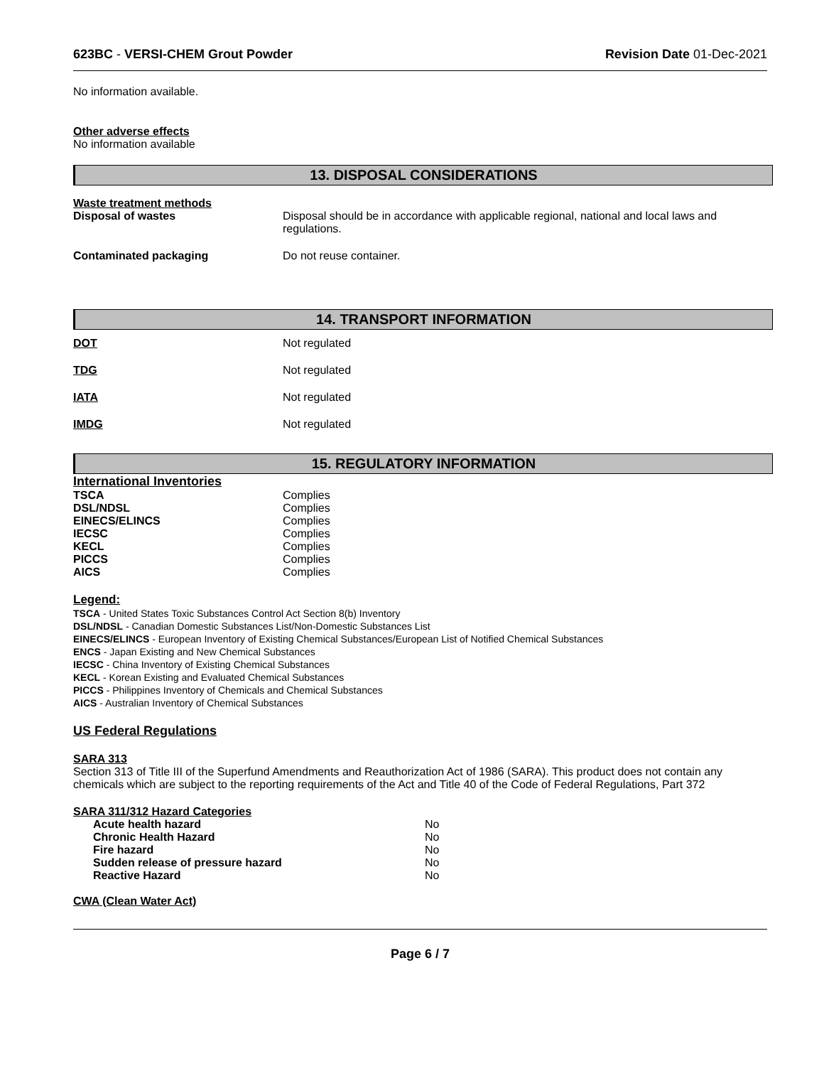623BC - VERSI-CHEM Grout Powder Revision Date 01-Dec-2021
No information available.
Other adverse effects
No information available
13. DISPOSAL CONSIDERATIONS
| Waste treatment methods | |
| Disposal of wastes | Disposal should be in accordance with applicable regional, national and local laws and regulations. |
| Contaminated packaging | Do not reuse container. |
14. TRANSPORT INFORMATION
| DOT | Not regulated |
| TDG | Not regulated |
| IATA | Not regulated |
| IMDG | Not regulated |
15. REGULATORY INFORMATION
International Inventories
| TSCA | Complies |
| DSL/NDSL | Complies |
| EINECS/ELINCS | Complies |
| IECSC | Complies |
| KECL | Complies |
| PICCS | Complies |
| AICS | Complies |
Legend:
TSCA - United States Toxic Substances Control Act Section 8(b) Inventory
DSL/NDSL - Canadian Domestic Substances List/Non-Domestic Substances List
EINECS/ELINCS - European Inventory of Existing Chemical Substances/European List of Notified Chemical Substances
ENCS - Japan Existing and New Chemical Substances
IECSC - China Inventory of Existing Chemical Substances
KECL - Korean Existing and Evaluated Chemical Substances
PICCS - Philippines Inventory of Chemicals and Chemical Substances
AICS - Australian Inventory of Chemical Substances
US Federal Regulations
SARA 313
Section 313 of Title III of the Superfund Amendments and Reauthorization Act of 1986 (SARA). This product does not contain any chemicals which are subject to the reporting requirements of the Act and Title 40 of the Code of Federal Regulations, Part 372
SARA 311/312 Hazard Categories
| Acute health hazard | No |
| Chronic Health Hazard | No |
| Fire hazard | No |
| Sudden release of pressure hazard | No |
| Reactive Hazard | No |
CWA (Clean Water Act)
Page 6 / 7